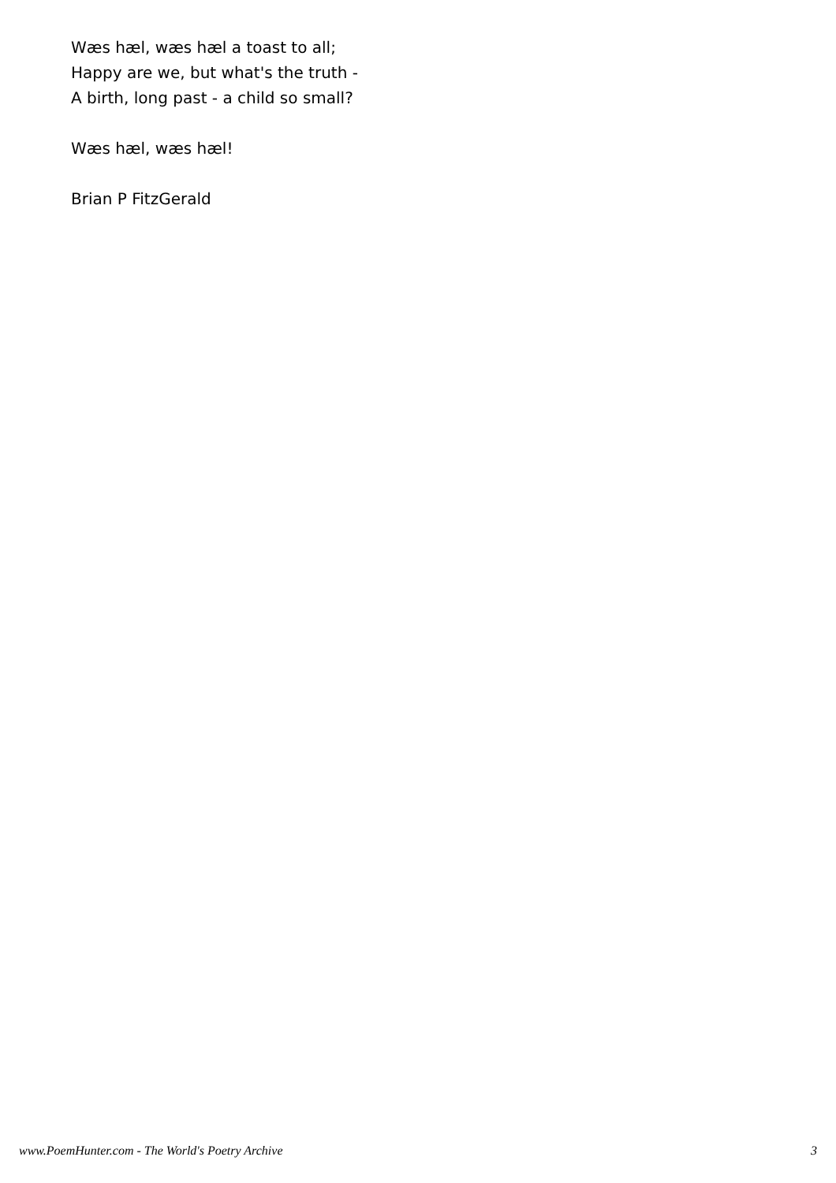Wæs hæl, wæs hæl a toast to all;
Happy are we, but what's the truth -
A birth, long past - a child so small?
Wæs hæl, wæs hæl!
Brian P FitzGerald
www.PoemHunter.com - The World's Poetry Archive 3